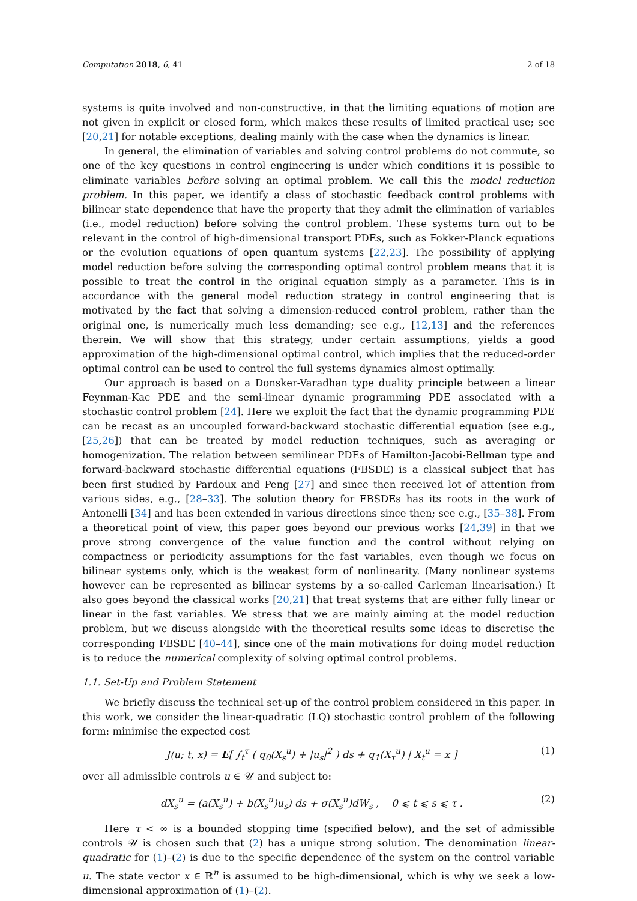Computation 2018, 6, 41 2 of 18
systems is quite involved and non-constructive, in that the limiting equations of motion are not given in explicit or closed form, which makes these results of limited practical use; see [20,21] for notable exceptions, dealing mainly with the case when the dynamics is linear.
In general, the elimination of variables and solving control problems do not commute, so one of the key questions in control engineering is under which conditions it is possible to eliminate variables before solving an optimal problem. We call this the model reduction problem. In this paper, we identify a class of stochastic feedback control problems with bilinear state dependence that have the property that they admit the elimination of variables (i.e., model reduction) before solving the control problem. These systems turn out to be relevant in the control of high-dimensional transport PDEs, such as Fokker-Planck equations or the evolution equations of open quantum systems [22,23]. The possibility of applying model reduction before solving the corresponding optimal control problem means that it is possible to treat the control in the original equation simply as a parameter. This is in accordance with the general model reduction strategy in control engineering that is motivated by the fact that solving a dimension-reduced control problem, rather than the original one, is numerically much less demanding; see e.g., [12,13] and the references therein. We will show that this strategy, under certain assumptions, yields a good approximation of the high-dimensional optimal control, which implies that the reduced-order optimal control can be used to control the full systems dynamics almost optimally.
Our approach is based on a Donsker-Varadhan type duality principle between a linear Feynman-Kac PDE and the semi-linear dynamic programming PDE associated with a stochastic control problem [24]. Here we exploit the fact that the dynamic programming PDE can be recast as an uncoupled forward-backward stochastic differential equation (see e.g., [25,26]) that can be treated by model reduction techniques, such as averaging or homogenization. The relation between semilinear PDEs of Hamilton-Jacobi-Bellman type and forward-backward stochastic differential equations (FBSDE) is a classical subject that has been first studied by Pardoux and Peng [27] and since then received lot of attention from various sides, e.g., [28–33]. The solution theory for FBSDEs has its roots in the work of Antonelli [34] and has been extended in various directions since then; see e.g., [35–38]. From a theoretical point of view, this paper goes beyond our previous works [24,39] in that we prove strong convergence of the value function and the control without relying on compactness or periodicity assumptions for the fast variables, even though we focus on bilinear systems only, which is the weakest form of nonlinearity. (Many nonlinear systems however can be represented as bilinear systems by a so-called Carleman linearisation.) It also goes beyond the classical works [20,21] that treat systems that are either fully linear or linear in the fast variables. We stress that we are mainly aiming at the model reduction problem, but we discuss alongside with the theoretical results some ideas to discretise the corresponding FBSDE [40–44], since one of the main motivations for doing model reduction is to reduce the numerical complexity of solving optimal control problems.
1.1. Set-Up and Problem Statement
We briefly discuss the technical set-up of the control problem considered in this paper. In this work, we consider the linear-quadratic (LQ) stochastic control problem of the following form: minimise the expected cost
J(u; t, x) = E[ ∫<sub>t</sub><sup>τ</sup> ( q<sub>0</sub>(X<sub>s</sub><sup>u</sup>) + |u<sub>s</sub>|<sup>2</sup> ) ds + q<sub>1</sub>(X<sub>τ</sub><sup>u</sup>) | X<sub>t</sub><sup>u</sup> = x ] (1)
over all admissible controls u ∈ 𝒰 and subject to:
dX<sub>s</sub><sup>u</sup> = (a(X<sub>s</sub><sup>u</sup>) + b(X<sub>s</sub><sup>u</sup>)u<sub>s</sub>) ds + σ(X<sub>s</sub><sup>u</sup>)dW<sub>s</sub> , 0 ⩽ t ⩽ s ⩽ τ . (2)
Here τ < ∞ is a bounded stopping time (specified below), and the set of admissible controls 𝒰 is chosen such that (2) has a unique strong solution. The denomination linear-quadratic for (1)–(2) is due to the specific dependence of the system on the control variable u. The state vector x ∈ ℝ<sup>n</sup> is assumed to be high-dimensional, which is why we seek a low-dimensional approximation of (1)–(2).